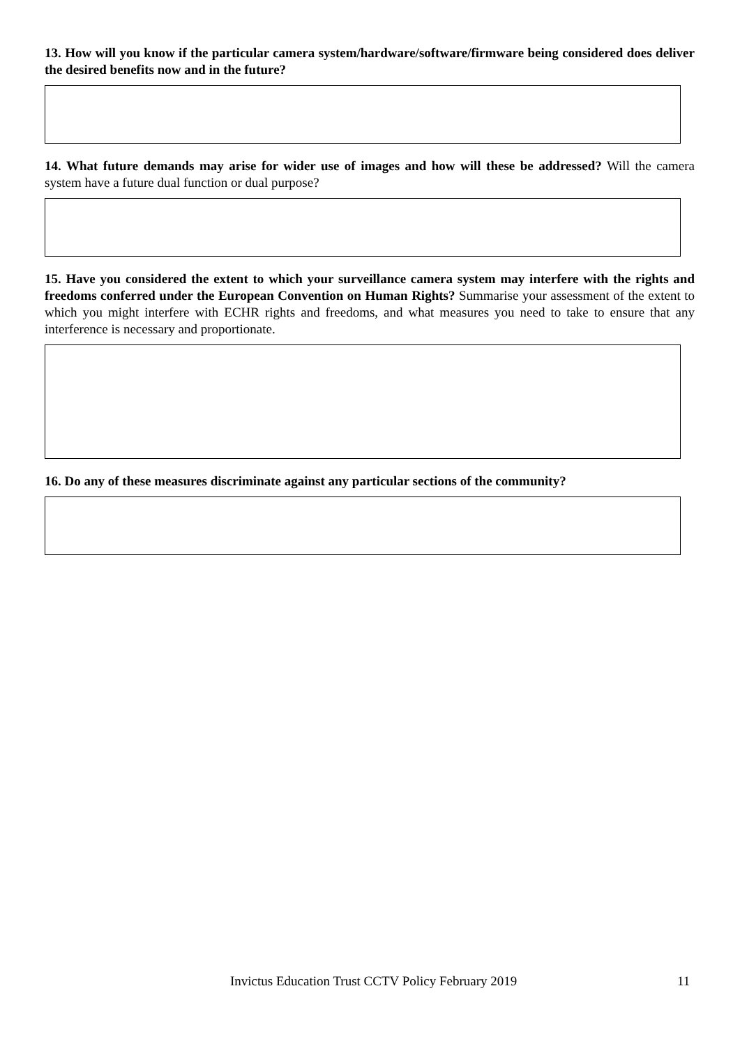13. How will you know if the particular camera system/hardware/software/firmware being considered does deliver the desired benefits now and in the future?
14. What future demands may arise for wider use of images and how will these be addressed? Will the camera system have a future dual function or dual purpose?
15. Have you considered the extent to which your surveillance camera system may interfere with the rights and freedoms conferred under the European Convention on Human Rights? Summarise your assessment of the extent to which you might interfere with ECHR rights and freedoms, and what measures you need to take to ensure that any interference is necessary and proportionate.
16. Do any of these measures discriminate against any particular sections of the community?
Invictus Education Trust CCTV Policy February 2019 11